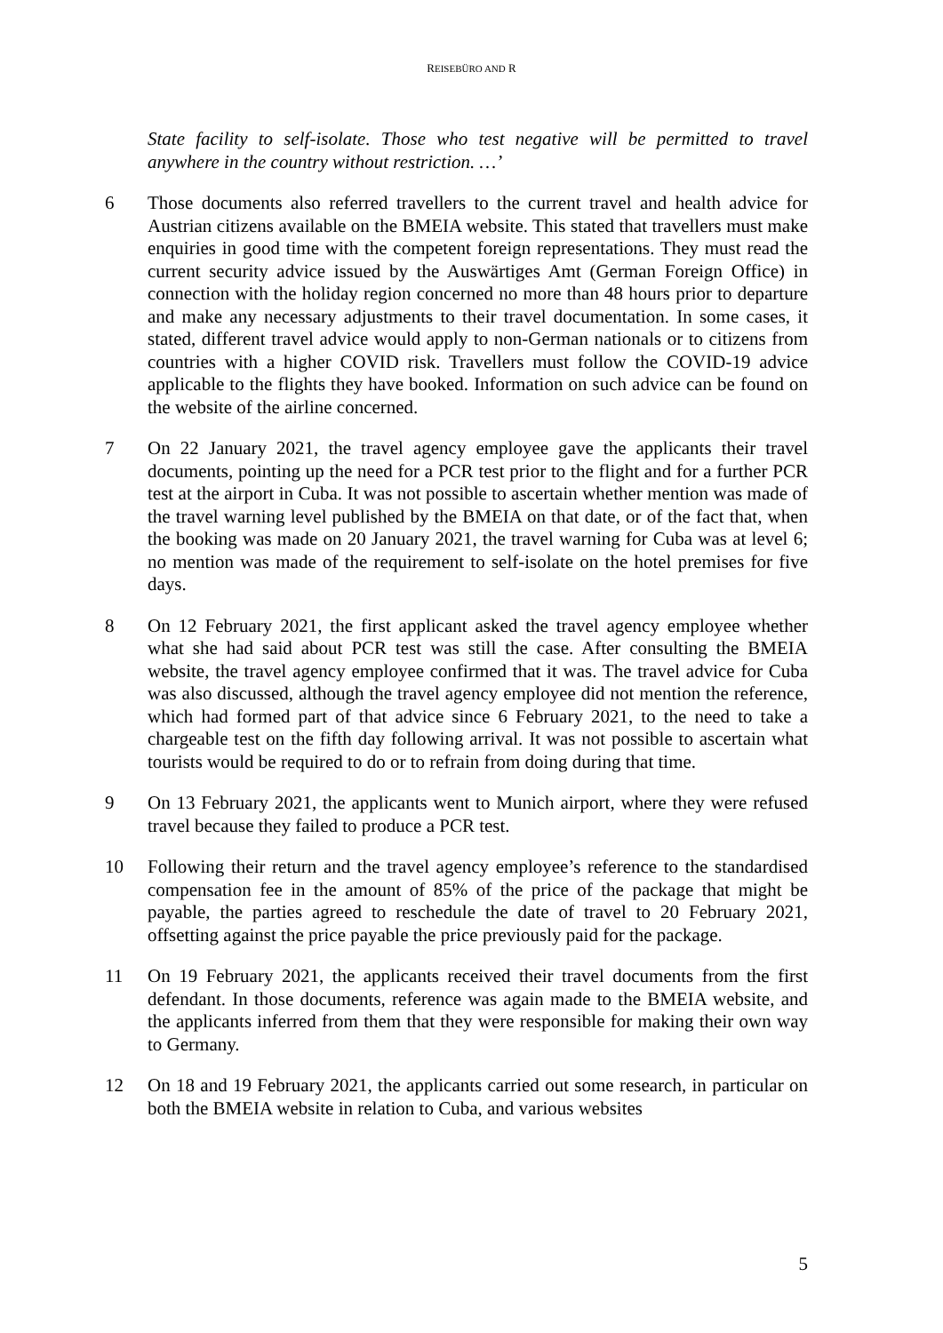REISEBÜRO AND R
State facility to self-isolate. Those who test negative will be permitted to travel anywhere in the country without restriction. …’
6 Those documents also referred travellers to the current travel and health advice for Austrian citizens available on the BMEIA website. This stated that travellers must make enquiries in good time with the competent foreign representations. They must read the current security advice issued by the Auswärtiges Amt (German Foreign Office) in connection with the holiday region concerned no more than 48 hours prior to departure and make any necessary adjustments to their travel documentation. In some cases, it stated, different travel advice would apply to non-German nationals or to citizens from countries with a higher COVID risk. Travellers must follow the COVID-19 advice applicable to the flights they have booked. Information on such advice can be found on the website of the airline concerned.
7 On 22 January 2021, the travel agency employee gave the applicants their travel documents, pointing up the need for a PCR test prior to the flight and for a further PCR test at the airport in Cuba. It was not possible to ascertain whether mention was made of the travel warning level published by the BMEIA on that date, or of the fact that, when the booking was made on 20 January 2021, the travel warning for Cuba was at level 6; no mention was made of the requirement to self-isolate on the hotel premises for five days.
8 On 12 February 2021, the first applicant asked the travel agency employee whether what she had said about PCR test was still the case. After consulting the BMEIA website, the travel agency employee confirmed that it was. The travel advice for Cuba was also discussed, although the travel agency employee did not mention the reference, which had formed part of that advice since 6 February 2021, to the need to take a chargeable test on the fifth day following arrival. It was not possible to ascertain what tourists would be required to do or to refrain from doing during that time.
9 On 13 February 2021, the applicants went to Munich airport, where they were refused travel because they failed to produce a PCR test.
10 Following their return and the travel agency employee’s reference to the standardised compensation fee in the amount of 85% of the price of the package that might be payable, the parties agreed to reschedule the date of travel to 20 February 2021, offsetting against the price payable the price previously paid for the package.
11 On 19 February 2021, the applicants received their travel documents from the first defendant. In those documents, reference was again made to the BMEIA website, and the applicants inferred from them that they were responsible for making their own way to Germany.
12 On 18 and 19 February 2021, the applicants carried out some research, in particular on both the BMEIA website in relation to Cuba, and various websites
5